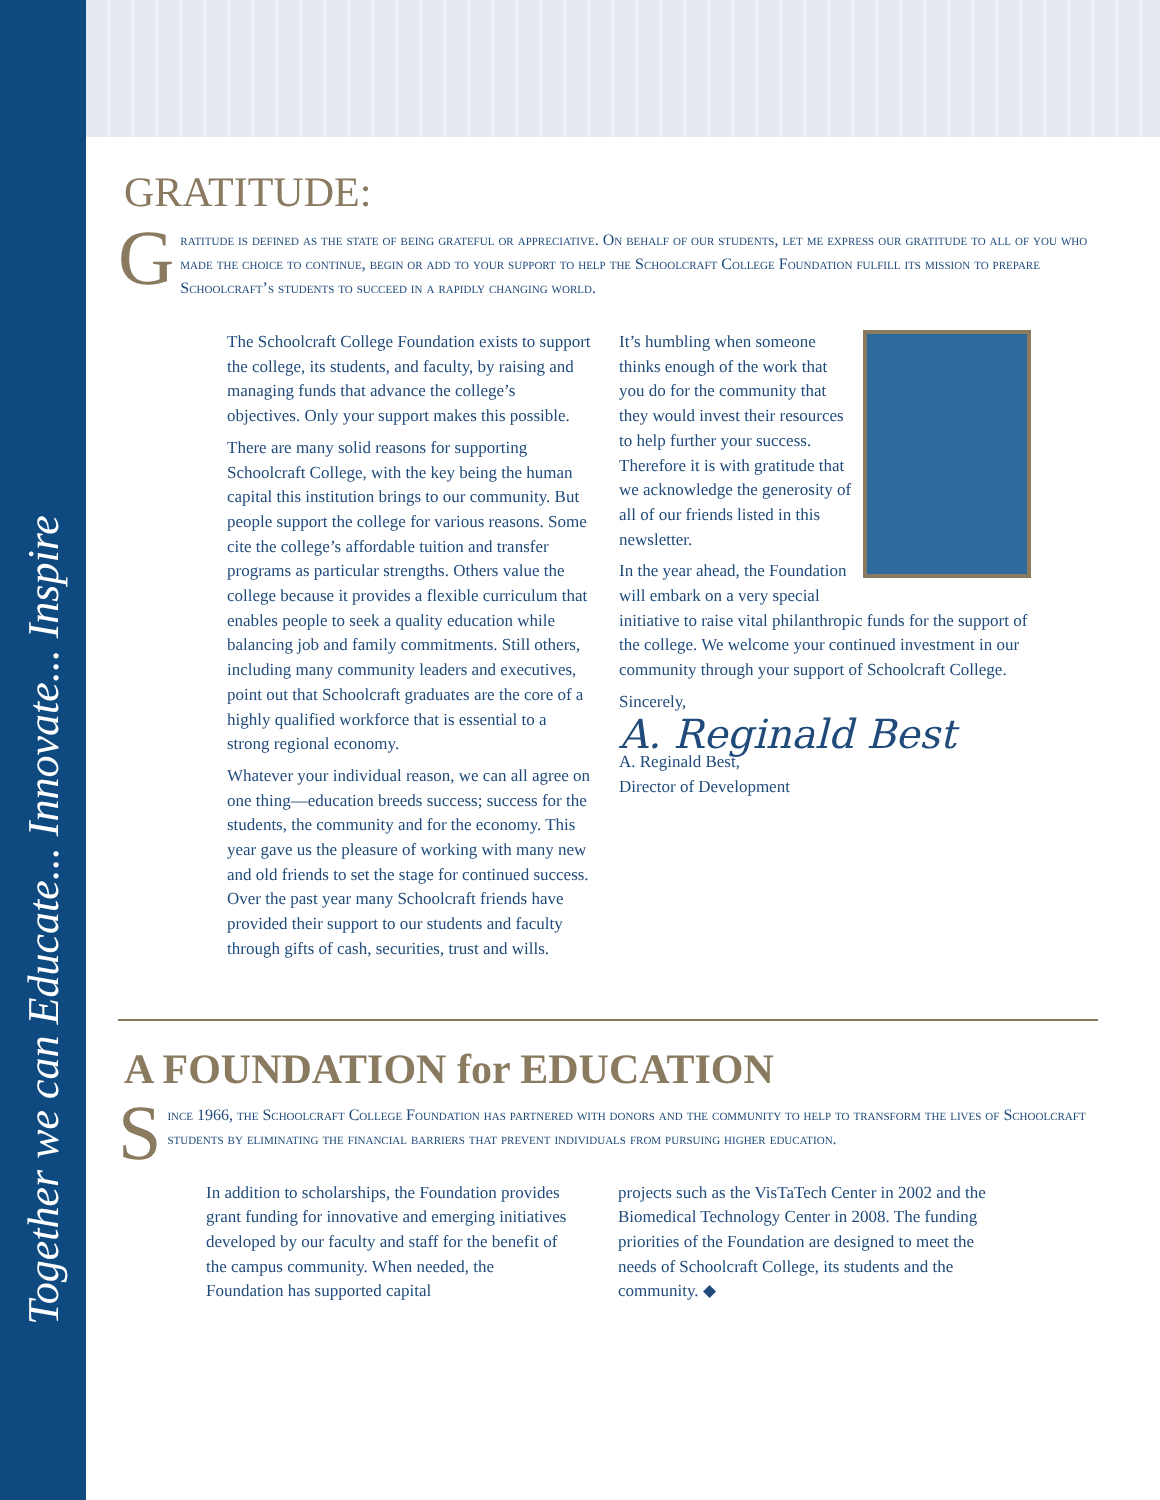Together we can Educate... Innovate... Inspire
GRATITUDE:
Gratitude is defined as the state of being grateful or appreciative. On behalf of our students, let me express our gratitude to all of you who made the choice to continue, begin or add to your support to help the Schoolcraft College Foundation fulfill its mission to prepare Schoolcraft’s students to succeed in a rapidly changing world.
The Schoolcraft College Foundation exists to support the college, its students, and faculty, by raising and managing funds that advance the college’s objectives. Only your support makes this possible.
There are many solid reasons for supporting Schoolcraft College, with the key being the human capital this institution brings to our community. But people support the college for various reasons. Some cite the college’s affordable tuition and transfer programs as particular strengths. Others value the college because it provides a flexible curriculum that enables people to seek a quality education while balancing job and family commitments. Still others, including many community leaders and executives, point out that Schoolcraft graduates are the core of a highly qualified workforce that is essential to a strong regional economy.
Whatever your individual reason, we can all agree on one thing—education breeds success; success for the students, the community and for the economy. This year gave us the pleasure of working with many new and old friends to set the stage for continued success. Over the past year many Schoolcraft friends have provided their support to our students and faculty through gifts of cash, securities, trust and wills.
It’s humbling when someone thinks enough of the work that you do for the community that they would invest their resources to help further your success. Therefore it is with gratitude that we acknowledge the generosity of all of our friends listed in this newsletter.
In the year ahead, the Foundation will embark on a very special initiative to raise vital philanthropic funds for the support of the college. We welcome your continued investment in our community through your support of Schoolcraft College.
Sincerely,
A. Reginald Best
A. Reginald Best,
Director of Development
A FOUNDATION for EDUCATION
Since 1966, the Schoolcraft College Foundation has partnered with donors and the community to help to transform the lives of Schoolcraft students by eliminating the financial barriers that prevent individuals from pursuing higher education.
In addition to scholarships, the Foundation provides grant funding for innovative and emerging initiatives developed by our faculty and staff for the benefit of the campus community. When needed, the Foundation has supported capital
projects such as the VisTaTech Center in 2002 and the Biomedical Technology Center in 2008. The funding priorities of the Foundation are designed to meet the needs of Schoolcraft College, its students and the community. ◆